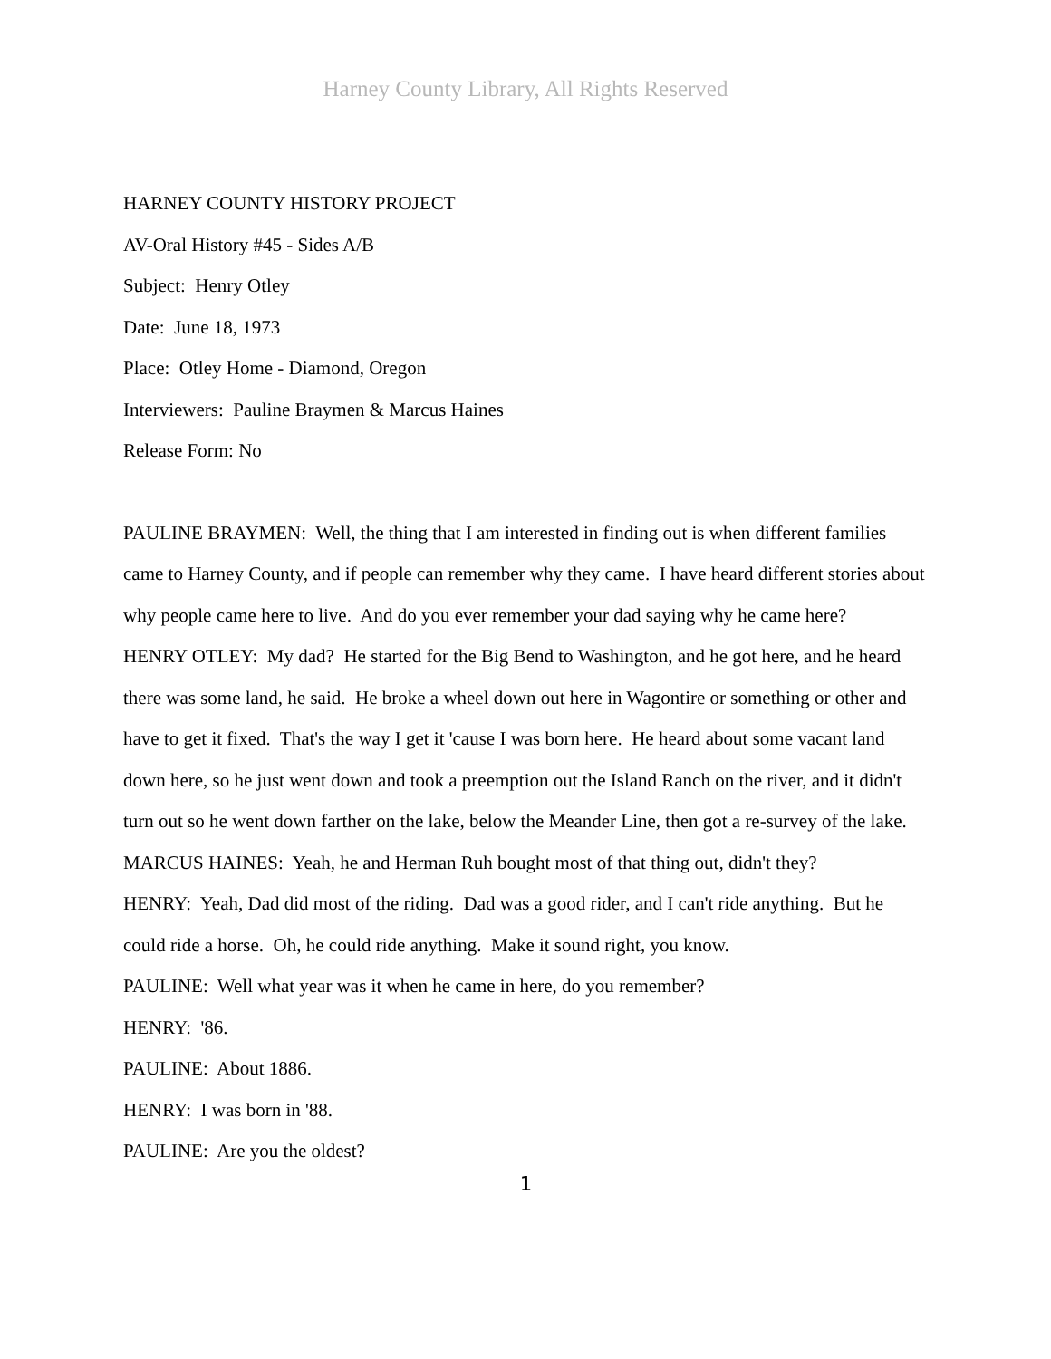Harney County Library, All Rights Reserved
HARNEY COUNTY HISTORY PROJECT
AV-Oral History #45 - Sides A/B
Subject: Henry Otley
Date: June 18, 1973
Place: Otley Home - Diamond, Oregon
Interviewers: Pauline Braymen & Marcus Haines
Release Form: No
PAULINE BRAYMEN: Well, the thing that I am interested in finding out is when different families came to Harney County, and if people can remember why they came. I have heard different stories about why people came here to live. And do you ever remember your dad saying why he came here?
HENRY OTLEY: My dad? He started for the Big Bend to Washington, and he got here, and he heard there was some land, he said. He broke a wheel down out here in Wagontire or something or other and have to get it fixed. That's the way I get it 'cause I was born here. He heard about some vacant land down here, so he just went down and took a preemption out the Island Ranch on the river, and it didn't turn out so he went down farther on the lake, below the Meander Line, then got a re-survey of the lake.
MARCUS HAINES: Yeah, he and Herman Ruh bought most of that thing out, didn't they?
HENRY: Yeah, Dad did most of the riding. Dad was a good rider, and I can't ride anything. But he could ride a horse. Oh, he could ride anything. Make it sound right, you know.
PAULINE: Well what year was it when he came in here, do you remember?
HENRY: '86.
PAULINE: About 1886.
HENRY: I was born in '88.
PAULINE: Are you the oldest?
1